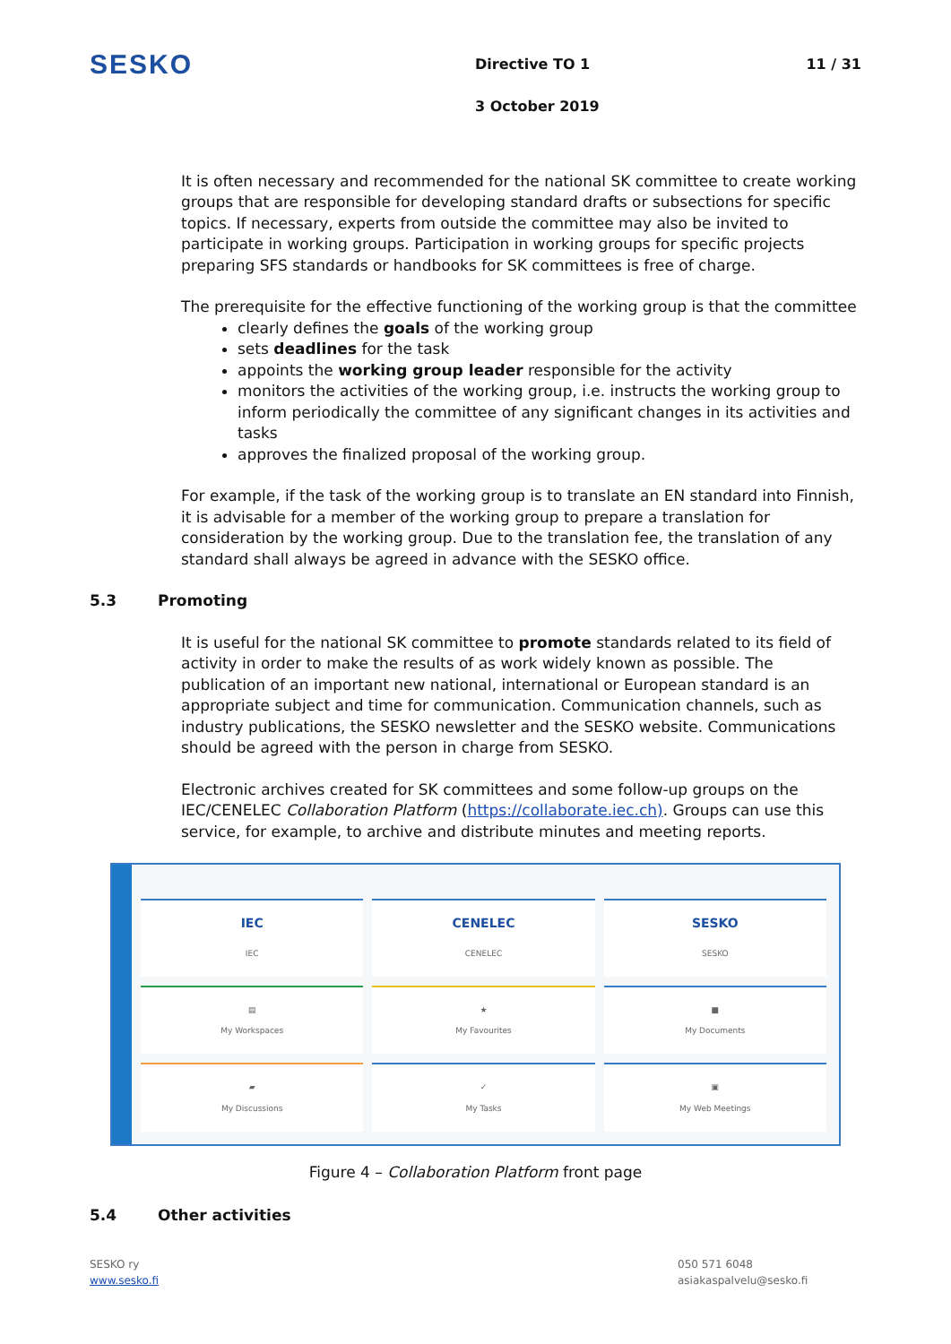SESKO
Directive TO 1
3 October 2019
11 / 31
It is often necessary and recommended for the national SK committee to create working groups that are responsible for developing standard drafts or subsections for specific topics. If necessary, experts from outside the committee may also be invited to participate in working groups. Participation in working groups for specific projects preparing SFS standards or handbooks for SK committees is free of charge.
The prerequisite for the effective functioning of the working group is that the committee
clearly defines the goals of the working group
sets deadlines for the task
appoints the working group leader responsible for the activity
monitors the activities of the working group, i.e. instructs the working group to inform periodically the committee of any significant changes in its activities and tasks
approves the finalized proposal of the working group.
For example, if the task of the working group is to translate an EN standard into Finnish, it is advisable for a member of the working group to prepare a translation for consideration by the working group. Due to the translation fee, the translation of any standard shall always be agreed in advance with the SESKO office.
5.3 Promoting
It is useful for the national SK committee to promote standards related to its field of activity in order to make the results of as work widely known as possible. The publication of an important new national, international or European standard is an appropriate subject and time for communication. Communication channels, such as industry publications, the SESKO newsletter and the SESKO website. Communications should be agreed with the person in charge from SESKO.
Electronic archives created for SK committees and some follow-up groups on the IEC/CENELEC Collaboration Platform (https://collaborate.iec.ch). Groups can use this service, for example, to archive and distribute minutes and meeting reports.
IEC
IEC
CENELEC
CENELEC
SESKO
SESKO
▤
My Workspaces
★
My Favourites
■
My Documents
▰
My Discussions
✓
My Tasks
▣
My Web Meetings
Figure 4 – Collaboration Platform front page
5.4 Other activities
SESKO ry
www.sesko.fi
050 571 6048
asiakaspalvelu@sesko.fi